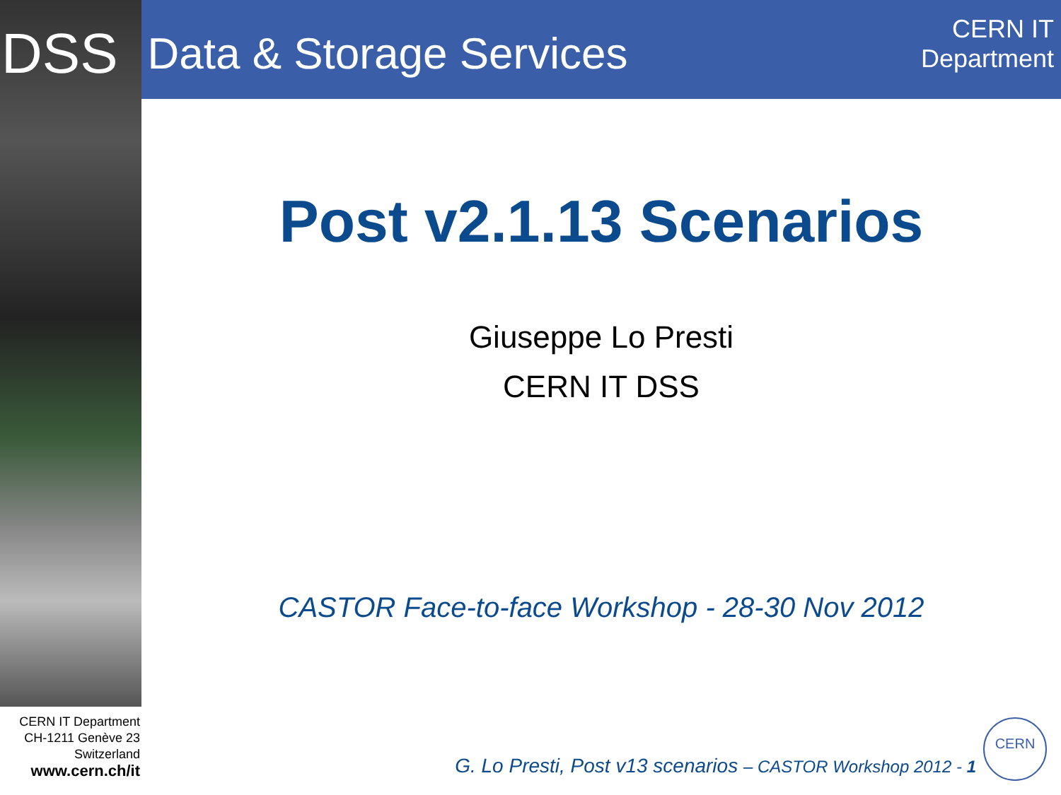DSS Data & Storage Services
CERN IT
Department
Post v2.1.13 Scenarios
Giuseppe Lo Presti
CERN IT DSS
CASTOR Face-to-face Workshop - 28-30 Nov 2012
CERN IT Department
CH-1211 Genève 23
Switzerland
www.cern.ch/it
G. Lo Presti, Post v13 scenarios – CASTOR Workshop 2012 - 1
CERN